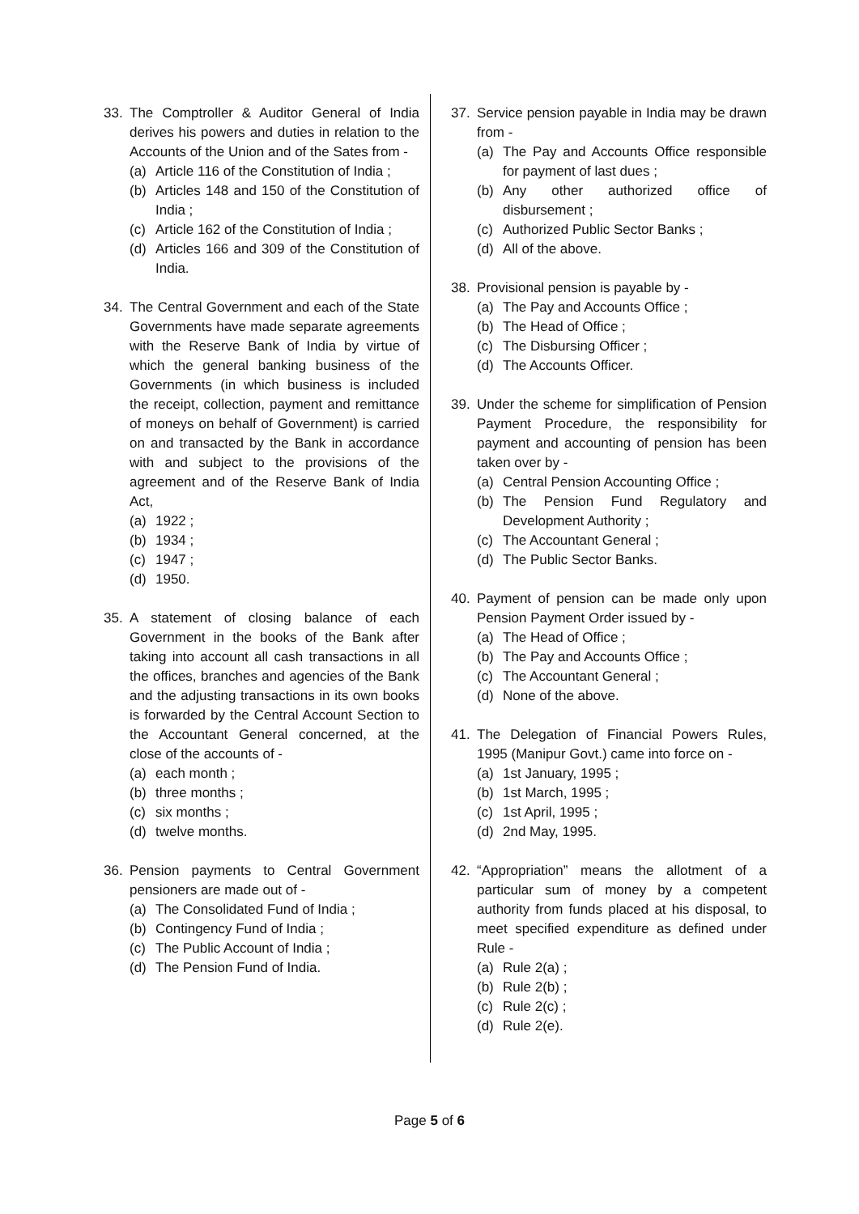33. The Comptroller & Auditor General of India derives his powers and duties in relation to the Accounts of the Union and of the Sates from -
(a) Article 116 of the Constitution of India ;
(b) Articles 148 and 150 of the Constitution of India ;
(c) Article 162 of the Constitution of India ;
(d) Articles 166 and 309 of the Constitution of India.
34. The Central Government and each of the State Governments have made separate agreements with the Reserve Bank of India by virtue of which the general banking business of the Governments (in which business is included the receipt, collection, payment and remittance of moneys on behalf of Government) is carried on and transacted by the Bank in accordance with and subject to the provisions of the agreement and of the Reserve Bank of India Act,
(a) 1922 ;
(b) 1934 ;
(c) 1947 ;
(d) 1950.
35. A statement of closing balance of each Government in the books of the Bank after taking into account all cash transactions in all the offices, branches and agencies of the Bank and the adjusting transactions in its own books is forwarded by the Central Account Section to the Accountant General concerned, at the close of the accounts of -
(a) each month ;
(b) three months ;
(c) six months ;
(d) twelve months.
36. Pension payments to Central Government pensioners are made out of -
(a) The Consolidated Fund of India ;
(b) Contingency Fund of India ;
(c) The Public Account of India ;
(d) The Pension Fund of India.
37. Service pension payable in India may be drawn from -
(a) The Pay and Accounts Office responsible for payment of last dues ;
(b) Any other authorized office of disbursement ;
(c) Authorized Public Sector Banks ;
(d) All of the above.
38. Provisional pension is payable by -
(a) The Pay and Accounts Office ;
(b) The Head of Office ;
(c) The Disbursing Officer ;
(d) The Accounts Officer.
39. Under the scheme for simplification of Pension Payment Procedure, the responsibility for payment and accounting of pension has been taken over by -
(a) Central Pension Accounting Office ;
(b) The Pension Fund Regulatory and Development Authority ;
(c) The Accountant General ;
(d) The Public Sector Banks.
40. Payment of pension can be made only upon Pension Payment Order issued by -
(a) The Head of Office ;
(b) The Pay and Accounts Office ;
(c) The Accountant General ;
(d) None of the above.
41. The Delegation of Financial Powers Rules, 1995 (Manipur Govt.) came into force on -
(a) 1st January, 1995 ;
(b) 1st March, 1995 ;
(c) 1st April, 1995 ;
(d) 2nd May, 1995.
42. “Appropriation” means the allotment of a particular sum of money by a competent authority from funds placed at his disposal, to meet specified expenditure as defined under Rule -
(a) Rule 2(a) ;
(b) Rule 2(b) ;
(c) Rule 2(c) ;
(d) Rule 2(e).
Page 5 of 6